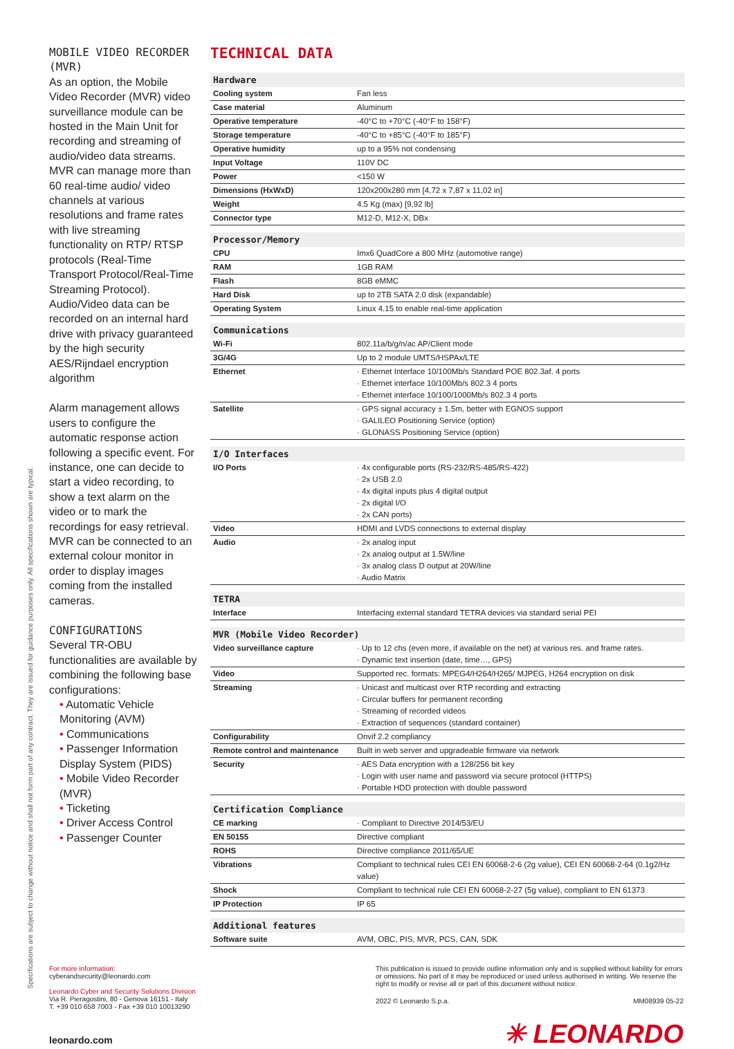Specifications are subject to change without notice and shall not form part of any contract. They are issued for guidance purposes only. All specifications shown are typical.
MOBILE VIDEO RECORDER (MVR)
As an option, the Mobile Video Recorder (MVR) video surveillance module can be hosted in the Main Unit for recording and streaming of audio/video data streams. MVR can manage more than 60 real-time audio/ video channels at various resolutions and frame rates with live streaming functionality on RTP/ RTSP protocols (Real-Time Transport Protocol/Real-Time Streaming Protocol). Audio/Video data can be recorded on an internal hard drive with privacy guaranteed by the high security AES/Rijndael encryption algorithm
Alarm management allows users to configure the automatic response action following a specific event. For instance, one can decide to start a video recording, to show a text alarm on the video or to mark the recordings for easy retrieval. MVR can be connected to an external colour monitor in order to display images coming from the installed cameras.
CONFIGURATIONS
Several TR-OBU functionalities are available by combining the following base configurations:
• Automatic Vehicle Monitoring (AVM)
• Communications
• Passenger Information Display System (PIDS)
• Mobile Video Recorder (MVR)
• Ticketing
• Driver Access Control
• Passenger Counter
TECHNICAL DATA
| Hardware | |
| --- | --- |
| Cooling system | Fan less |
| Case material | Aluminum |
| Operative temperature | -40°C to +70°C (-40°F to 158°F) |
| Storage temperature | -40°C to +85°C (-40°F to 185°F) |
| Operative humidity | up to a 95% not condensing |
| Input Voltage | 110V DC |
| Power | <150 W |
| Dimensions (HxWxD) | 120x200x280 mm [4,72 x 7,87 x 11,02 in] |
| Weight | 4.5 Kg (max) [9,92 lb] |
| Connector type | M12-D, M12-X, DBx |
| Processor/Memory | |
| CPU | Imx6 QuadCore a 800 MHz (automotive range) |
| RAM | 1GB RAM |
| Flash | 8GB eMMC |
| Hard Disk | up to 2TB SATA 2.0 disk (expandable) |
| Operating System | Linux 4.15 to enable real-time application |
| Communications | |
| Wi-Fi | 802.11a/b/g/n/ac AP/Client mode |
| 3G/4G | Up to 2 module UMTS/HSPAx/LTE |
| Ethernet | · Ethernet Interface 10/100Mb/s Standard POE 802.3af. 4 ports · Ethernet interface 10/100Mb/s 802.3 4 ports · Ethernet interface 10/100/1000Mb/s 802.3 4 ports |
| Satellite | · GPS signal accuracy ± 1.5m, better with EGNOS support · GALILEO Positioning Service (option) · GLONASS Positioning Service (option) |
| I/O Interfaces | |
| I/O Ports | · 4x configurable ports (RS-232/RS-485/RS-422) · 2x USB 2.0 · 4x digital inputs plus 4 digital output · 2x digital I/O · 2x CAN ports) |
| Video | HDMI and LVDS connections to external display |
| Audio | · 2x analog input · 2x analog output at 1.5W/line · 3x analog class D output at 20W/line · Audio Matrix |
| TETRA | |
| Interface | Interfacing external standard TETRA devices via standard serial PEI |
| MVR (Mobile Video Recorder) | |
| Video surveillance capture | · Up to 12 chs (even more, if available on the net) at various res. and frame rates. · Dynamic text insertion (date, time…, GPS) |
| Video | Supported rec. formats: MPEG4/H264/H265/ MJPEG, H264 encryption on disk |
| Streaming | · Unicast and multicast over RTP recording and extracting · Circular buffers for permanent recording · Streaming of recorded videos · Extraction of sequences (standard container) |
| Configurability | Onvif 2.2 compliancy |
| Remote control and maintenance | Built in web server and upgradeable firmware via network |
| Security | · AES Data encryption with a 128/256 bit key · Login with user name and password via secure protocol (HTTPS) · Portable HDD protection with double password |
| Certification Compliance | |
| CE marking | · Compliant to Directive 2014/53/EU |
| EN 50155 | Directive compliant |
| ROHS | Directive compliance 2011/65/UE |
| Vibrations | Compliant to technical rules CEI EN 60068-2-6 (2g value), CEI EN 60068-2-64 (0.1g2/Hz value) |
| Shock | Compliant to technical rule CEI EN 60068-2-27 (5g value), compliant to EN 61373 |
| IP Protection | IP 65 |
| Additional features | |
| Software suite | AVM, OBC, PIS, MVR, PCS, CAN, SDK |
For more information:
cyberandsecurity@leonardo.com
Leonardo Cyber and Security Solutions Division
Via R. Pieragostini, 80 - Genova 16151 - Italy
T. +39 010 658 7003 - Fax +39 010 10013290
leonardo.com
This publication is issued to provide outline information only and is supplied without liability for errors or omissions. No part of it may be reproduced or used unless authorised in writing. We reserve the right to modify or revise all or part of this document without notice.
2022 © Leonardo S.p.a. MM08939 05-22
✳ LEONARDO